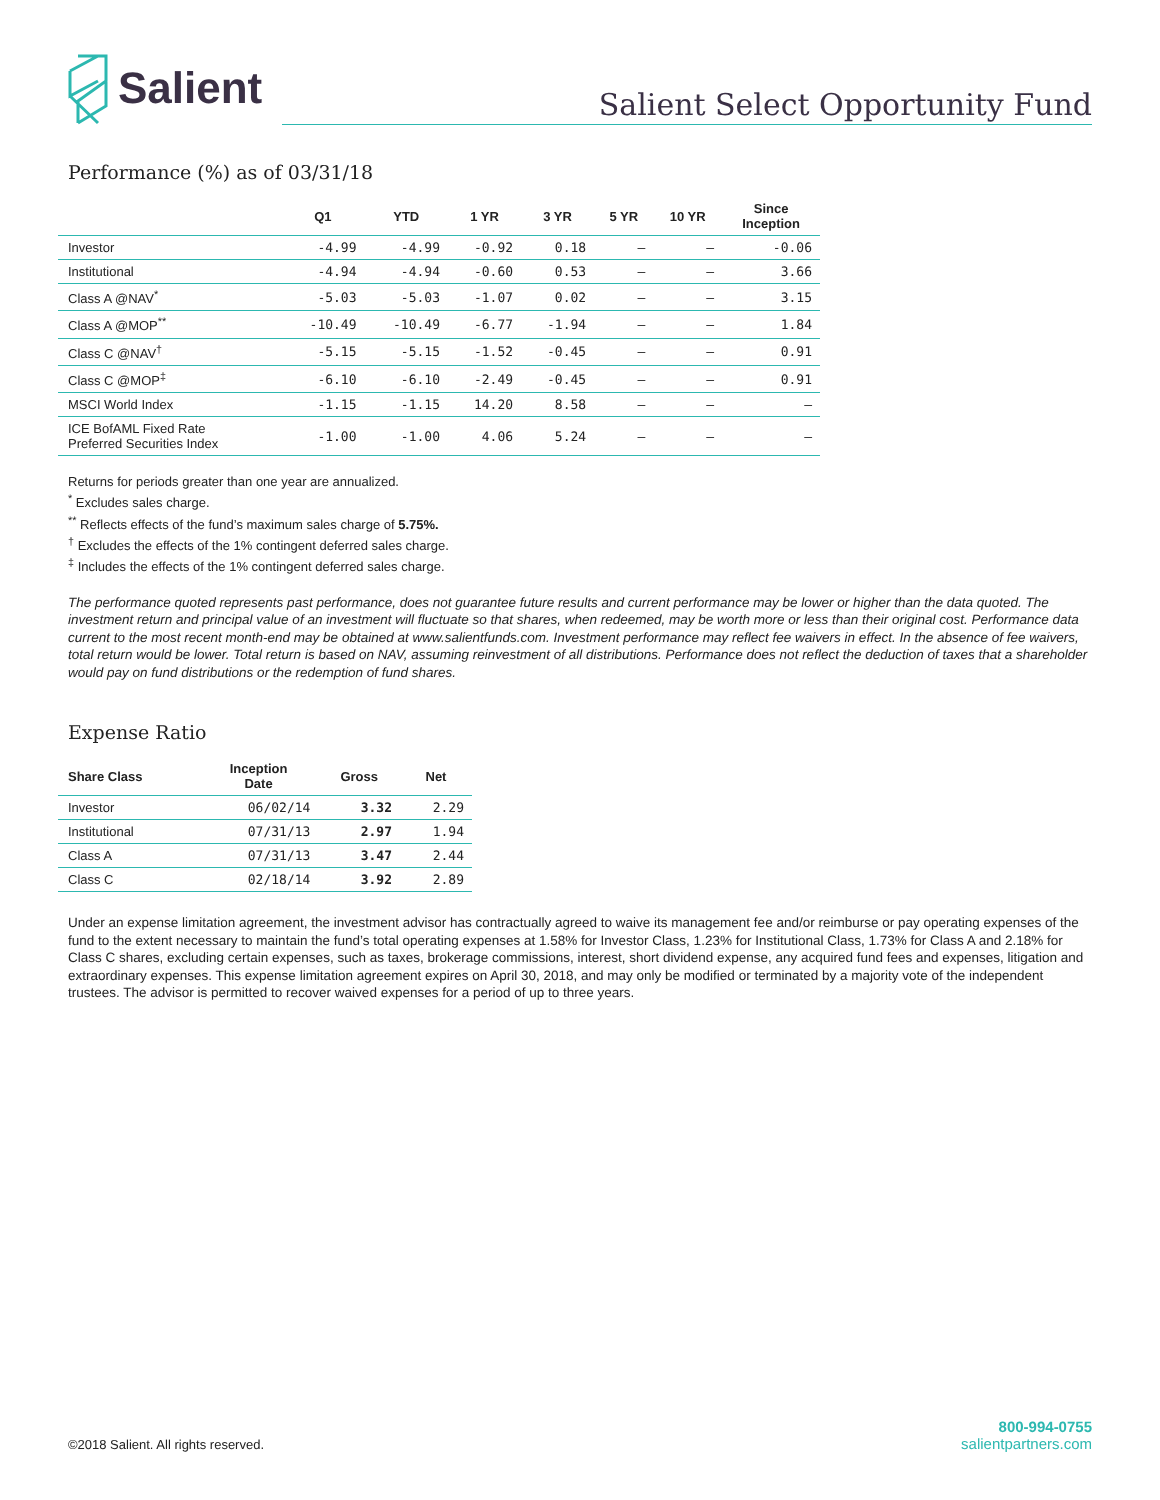Salient
Salient Select Opportunity Fund
Performance (%) as of 03/31/18
| | Q1 | YTD | 1 YR | 3 YR | 5 YR | 10 YR | Since Inception |
| --- | --- | --- | --- | --- | --- | --- | --- |
| Investor | -4.99 | -4.99 | -0.92 | 0.18 | – | – | -0.06 |
| Institutional | -4.94 | -4.94 | -0.60 | 0.53 | – | – | 3.66 |
| Class A @NAV<sup>*</sup> | -5.03 | -5.03 | -1.07 | 0.02 | – | – | 3.15 |
| Class A @MOP<sup>**</sup> | -10.49 | -10.49 | -6.77 | -1.94 | – | – | 1.84 |
| Class C @NAV<sup>†</sup> | -5.15 | -5.15 | -1.52 | -0.45 | – | – | 0.91 |
| Class C @MOP<sup>‡</sup> | -6.10 | -6.10 | -2.49 | -0.45 | – | – | 0.91 |
| MSCI World Index | -1.15 | -1.15 | 14.20 | 8.58 | – | – | – |
| ICE BofAML Fixed Rate Preferred Securities Index | -1.00 | -1.00 | 4.06 | 5.24 | – | – | – |
Returns for periods greater than one year are annualized.
<sup>*</sup> Excludes sales charge.
<sup>**</sup> Reflects effects of the fund’s maximum sales charge of 5.75%.
<sup>†</sup> Excludes the effects of the 1% contingent deferred sales charge.
<sup>‡</sup> Includes the effects of the 1% contingent deferred sales charge.
The performance quoted represents past performance, does not guarantee future results and current performance may be lower or higher than the data quoted. The investment return and principal value of an investment will fluctuate so that shares, when redeemed, may be worth more or less than their original cost. Performance data current to the most recent month-end may be obtained at www.salientfunds.com. Investment performance may reflect fee waivers in effect. In the absence of fee waivers, total return would be lower. Total return is based on NAV, assuming reinvestment of all distributions. Performance does not reflect the deduction of taxes that a shareholder would pay on fund distributions or the redemption of fund shares.
Expense Ratio
| Share Class | Inception Date | Gross | Net |
| --- | --- | --- | --- |
| Investor | 06/02/14 | 3.32 | 2.29 |
| Institutional | 07/31/13 | 2.97 | 1.94 |
| Class A | 07/31/13 | 3.47 | 2.44 |
| Class C | 02/18/14 | 3.92 | 2.89 |
Under an expense limitation agreement, the investment advisor has contractually agreed to waive its management fee and/or reimburse or pay operating expenses of the fund to the extent necessary to maintain the fund’s total operating expenses at 1.58% for Investor Class, 1.23% for Institutional Class, 1.73% for Class A and 2.18% for Class C shares, excluding certain expenses, such as taxes, brokerage commissions, interest, short dividend expense, any acquired fund fees and expenses, litigation and extraordinary expenses. This expense limitation agreement expires on April 30, 2018, and may only be modified or terminated by a majority vote of the independent trustees. The advisor is permitted to recover waived expenses for a period of up to three years.
©2018 Salient. All rights reserved.
800-994-0755
salientpartners.com